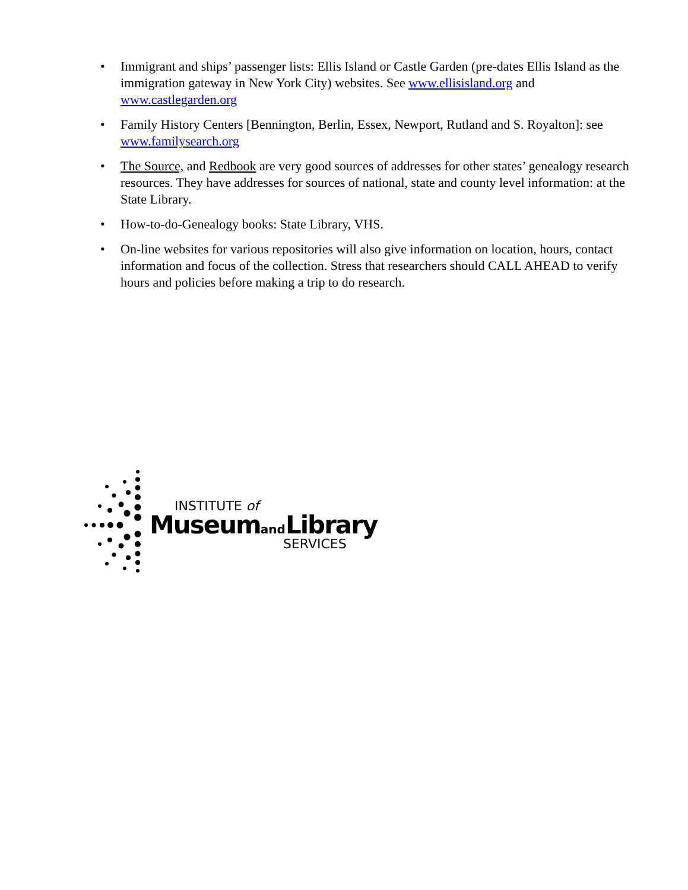• Immigrant and ships’ passenger lists: Ellis Island or Castle Garden (pre-dates Ellis Island as the immigration gateway in New York City) websites. See www.ellisisland.org and www.castlegarden.org
• Family History Centers [Bennington, Berlin, Essex, Newport, Rutland and S. Royalton]: see www.familysearch.org
• The Source, and Redbook are very good sources of addresses for other states’ genealogy research resources. They have addresses for sources of national, state and county level information: at the State Library.
• How-to-do-Genealogy books: State Library, VHS.
• On-line websites for various repositories will also give information on location, hours, contact information and focus of the collection. Stress that researchers should CALL AHEAD to verify hours and policies before making a trip to do research.
INSTITUTE of
Museumand Library
SERVICES